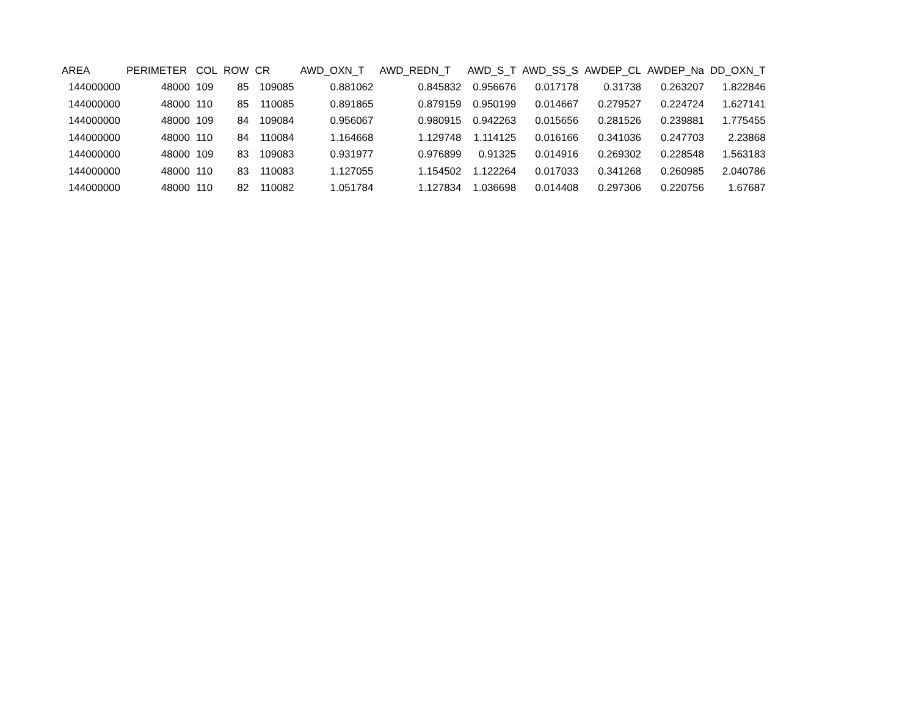| AREA | PERIMETER | COL | ROW | CR | AWD_OXN_T | AWD_REDN_T | AWD_S_T | AWD_SS_S | AWDEP_CL | AWDEP_Na | DD_OXN_T |
| --- | --- | --- | --- | --- | --- | --- | --- | --- | --- | --- | --- |
| 144000000 | 48000 | 109 | 85 | 109085 | 0.881062 | 0.845832 | 0.956676 | 0.017178 | 0.31738 | 0.263207 | 1.822846 |
| 144000000 | 48000 | 110 | 85 | 110085 | 0.891865 | 0.879159 | 0.950199 | 0.014667 | 0.279527 | 0.224724 | 1.627141 |
| 144000000 | 48000 | 109 | 84 | 109084 | 0.956067 | 0.980915 | 0.942263 | 0.015656 | 0.281526 | 0.239881 | 1.775455 |
| 144000000 | 48000 | 110 | 84 | 110084 | 1.164668 | 1.129748 | 1.114125 | 0.016166 | 0.341036 | 0.247703 | 2.23868 |
| 144000000 | 48000 | 109 | 83 | 109083 | 0.931977 | 0.976899 | 0.91325 | 0.014916 | 0.269302 | 0.228548 | 1.563183 |
| 144000000 | 48000 | 110 | 83 | 110083 | 1.127055 | 1.154502 | 1.122264 | 0.017033 | 0.341268 | 0.260985 | 2.040786 |
| 144000000 | 48000 | 110 | 82 | 110082 | 1.051784 | 1.127834 | 1.036698 | 0.014408 | 0.297306 | 0.220756 | 1.67687 |